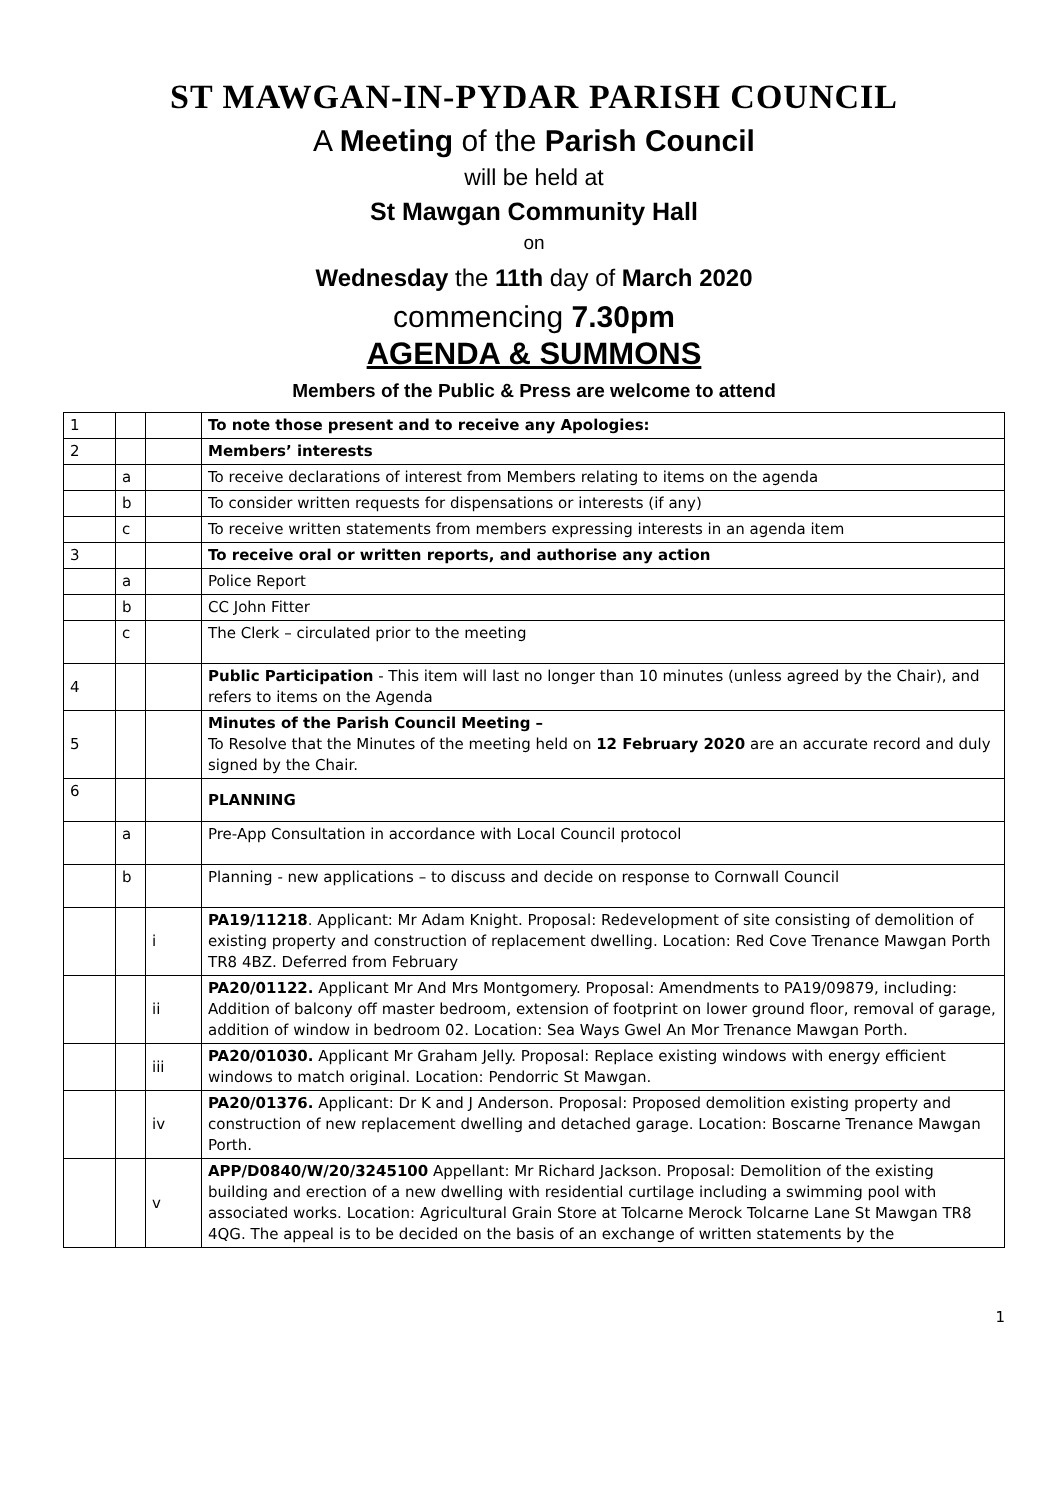ST MAWGAN-IN-PYDAR PARISH COUNCIL
A Meeting of the Parish Council
will be held at
St Mawgan Community Hall
on
Wednesday the 11th day of March 2020
commencing 7.30pm
AGENDA & SUMMONS
Members of the Public & Press are welcome to attend
| 1 | | | To note those present and to receive any Apologies: |
| 2 | | | Members’ interests |
| | a | | To receive declarations of interest from Members relating to items on the agenda |
| | b | | To consider written requests for dispensations or interests (if any) |
| | c | | To receive written statements from members expressing interests in an agenda item |
| 3 | | | To receive oral or written reports, and authorise any action |
| | a | | Police Report |
| | b | | CC John Fitter |
| | c | | The Clerk – circulated prior to the meeting |
| 4 | | | Public Participation - This item will last no longer than 10 minutes (unless agreed by the Chair), and refers to items on the Agenda |
| 5 | | | Minutes of the Parish Council Meeting – To Resolve that the Minutes of the meeting held on 12 February 2020 are an accurate record and duly signed by the Chair. |
| 6 | | | PLANNING |
| | a | | Pre-App Consultation in accordance with Local Council protocol |
| | b | | Planning - new applications – to discuss and decide on response to Cornwall Council |
| | | i | PA19/11218 . Applicant: Mr Adam Knight. Proposal: Redevelopment of site consisting of demolition of existing property and construction of replacement dwelling. Location: Red Cove Trenance Mawgan Porth TR8 4BZ. Deferred from February |
| | | ii | PA20/01122. Applicant Mr And Mrs Montgomery. Proposal: Amendments to PA19/09879, including: Addition of balcony off master bedroom, extension of footprint on lower ground floor, removal of garage, addition of window in bedroom 02. Location: Sea Ways Gwel An Mor Trenance Mawgan Porth. |
| | | iii | PA20/01030. Applicant Mr Graham Jelly. Proposal: Replace existing windows with energy efficient windows to match original. Location: Pendorric St Mawgan. |
| | | iv | PA20/01376. Applicant: Dr K and J Anderson. Proposal: Proposed demolition existing property and construction of new replacement dwelling and detached garage. Location: Boscarne Trenance Mawgan Porth. |
| | | v | APP/D0840/W/20/3245100 Appellant: Mr Richard Jackson. Proposal: Demolition of the existing building and erection of a new dwelling with residential curtilage including a swimming pool with associated works. Location: Agricultural Grain Store at Tolcarne Merock Tolcarne Lane St Mawgan TR8 4QG. The appeal is to be decided on the basis of an exchange of written statements by the |
1